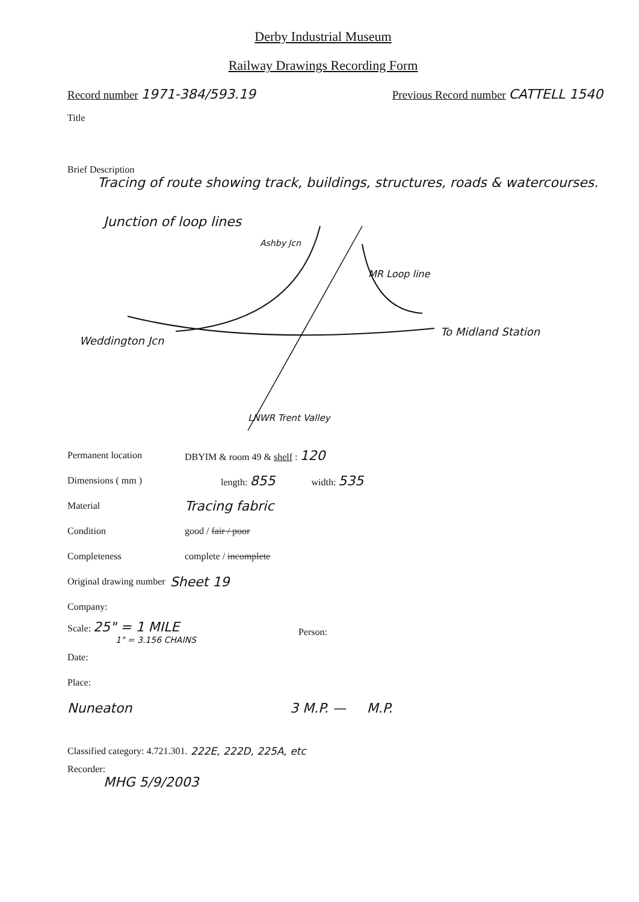Derby Industrial Museum
Railway Drawings Recording Form
Record number 1971-384/593.19
Previous Record number CATTELL 1540
Title
Brief Description
Tracing of route showing track, buildings, structures, roads & watercourses.
Junction of loop lines
Ashby Jcn
MR Loop line
Weddington Jcn
To Midland Station
LNWR Trent Valley
Permanent location DBYIM & room 49 & shelf : 120
Dimensions ( mm ) length: 855 width: 535
Material Tracing fabric
Condition good / fair / poor
Completeness complete / incomplete
Original drawing number Sheet 19
Company:
Scale: 25" = 1 MILE
1" = 3.156 CHAINS Person:
Date:
Place:
Nuneaton 3 M.P. — M.P.
Classified category: 4.721.301. 222E, 222D, 225A, etc
Recorder:
MHG 5/9/2003